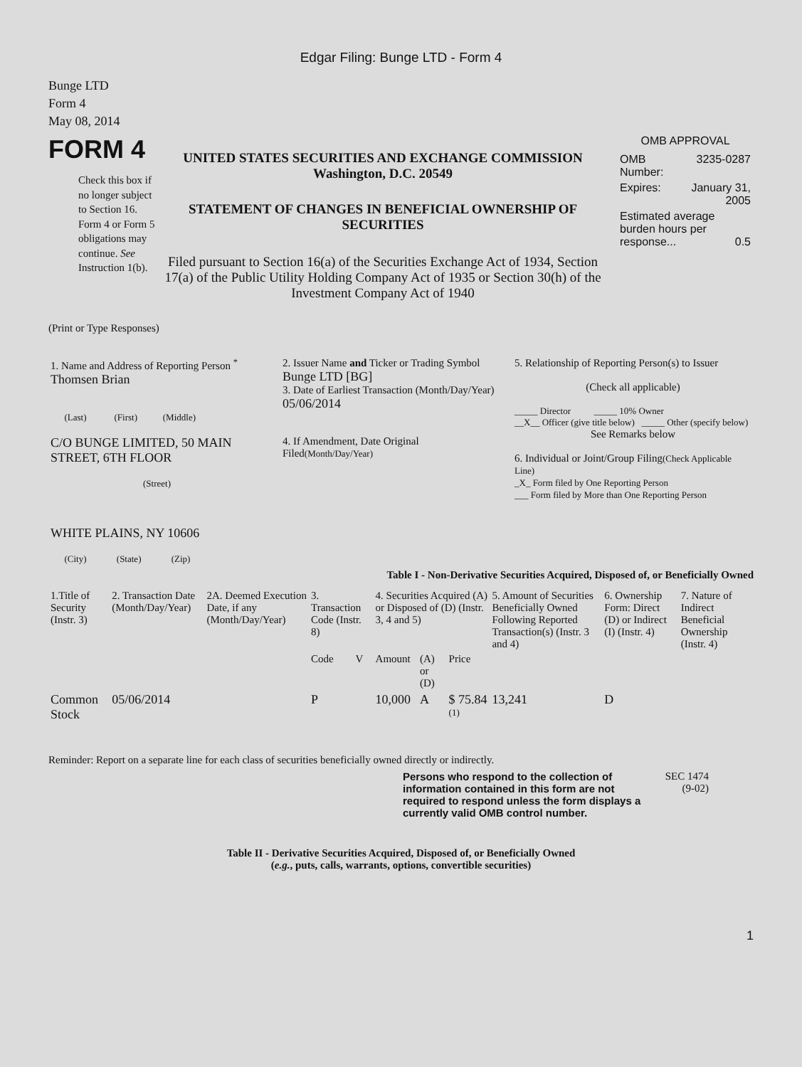Edgar Filing: Bunge LTD - Form 4
Bunge LTD
Form 4
May 08, 2014
FORM 4
Check this box if no longer subject to Section 16. Form 4 or Form 5 obligations may continue. See Instruction 1(b).
UNITED STATES SECURITIES AND EXCHANGE COMMISSION
Washington, D.C. 20549
STATEMENT OF CHANGES IN BENEFICIAL OWNERSHIP OF SECURITIES
Filed pursuant to Section 16(a) of the Securities Exchange Act of 1934, Section 17(a) of the Public Utility Holding Company Act of 1935 or Section 30(h) of the Investment Company Act of 1940
OMB APPROVAL
| OMB Number: | 3235-0287 |
| Expires: | January 31, 2005 |
| Estimated average burden hours per response... 0.5 | |
(Print or Type Responses)
| 1. Name and Address of Reporting Person <sup>*</sup> Thomsen Brian (Last) (First) (Middle) C/O BUNGE LIMITED, 50 MAIN STREET, 6TH FLOOR (Street) WHITE PLAINS, NY 10606 (City) (State) (Zip) | 2. Issuer Name and Ticker or Trading Symbol Bunge LTD [BG] 3. Date of Earliest Transaction (Month/Day/Year) 05/06/2014 4. If Amendment, Date Original Filed (Month/Day/Year) | 5. Relationship of Reporting Person(s) to Issuer (Check all applicable) _____ Director _____ 10% Owner __X__ Officer (give title below) _____ Other (specify below) See Remarks below 6. Individual or Joint/Group Filing (Check Applicable Line) _X_ Form filed by One Reporting Person ___ Form filed by More than One Reporting Person |
Table I - Non-Derivative Securities Acquired, Disposed of, or Beneficially Owned
| 1.Title of Security (Instr. 3) | 2. Transaction Date (Month/Day/Year) | 2A. Deemed Execution Date, if any (Month/Day/Year) | 3. Transaction Code (Instr. 8) | | 4. Securities Acquired (A) or Disposed of (D) (Instr. 3, 4 and 5) | | | 5. Amount of Securities Beneficially Owned Following Reported Transaction(s) (Instr. 3 and 4) | 6. Ownership Form: Direct (D) or Indirect (I) (Instr. 4) | 7. Nature of Indirect Beneficial Ownership (Instr. 4) |
| --- | --- | --- | --- | --- | --- | --- | --- | --- | --- | --- |
| | | | Code | V | Amount | (A) or (D) | Price | | | |
| Common Stock | 05/06/2014 | | P | | 10,000 | A | $ 75.84 <sup>(1)</sup> | 13,241 | D | |
Reminder: Report on a separate line for each class of securities beneficially owned directly or indirectly.
Persons who respond to the collection of information contained in this form are not required to respond unless the form displays a currently valid OMB control number.
SEC 1474
(9-02)
Table II - Derivative Securities Acquired, Disposed of, or Beneficially Owned
(e.g., puts, calls, warrants, options, convertible securities)
1